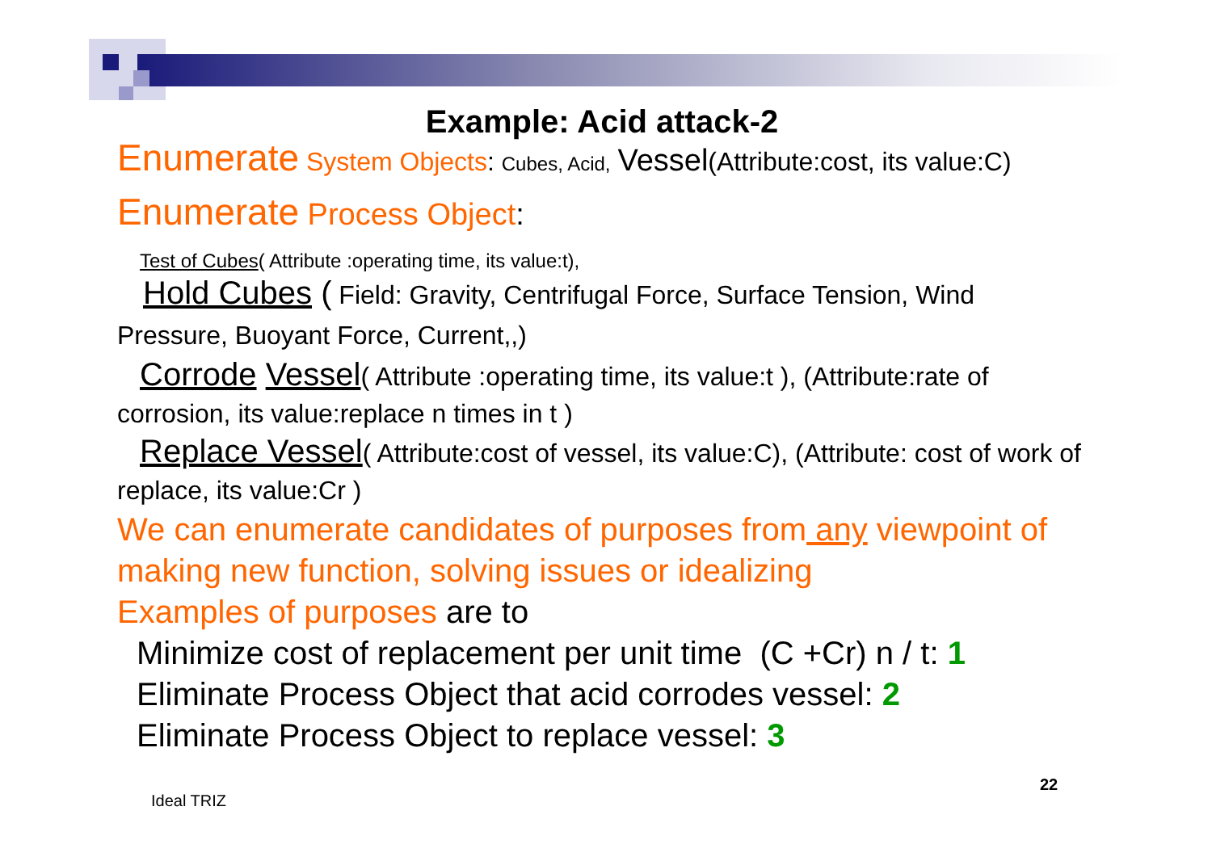Example: Acid attack-2
Enumerate System Objects: Cubes, Acid, Vessel(Attribute:cost, its value:C)
Enumerate Process Object:
Test of Cubes( Attribute :operating time, its value:t),
Hold Cubes ( Field: Gravity, Centrifugal Force, Surface Tension, Wind Pressure, Buoyant Force, Current,,)
Corrode Vessel( Attribute :operating time, its value:t ), (Attribute:rate of corrosion, its value:replace n times in t )
Replace Vessel( Attribute:cost of vessel, its value:C), (Attribute: cost of work of replace, its value:Cr )
We can enumerate candidates of purposes from any viewpoint of making new function, solving issues or idealizing
Examples of purposes are to
Minimize cost of replacement per unit time (C +Cr) n / t: 1
Eliminate Process Object that acid corrodes vessel: 2
Eliminate Process Object to replace vessel: 3
22
Ideal TRIZ